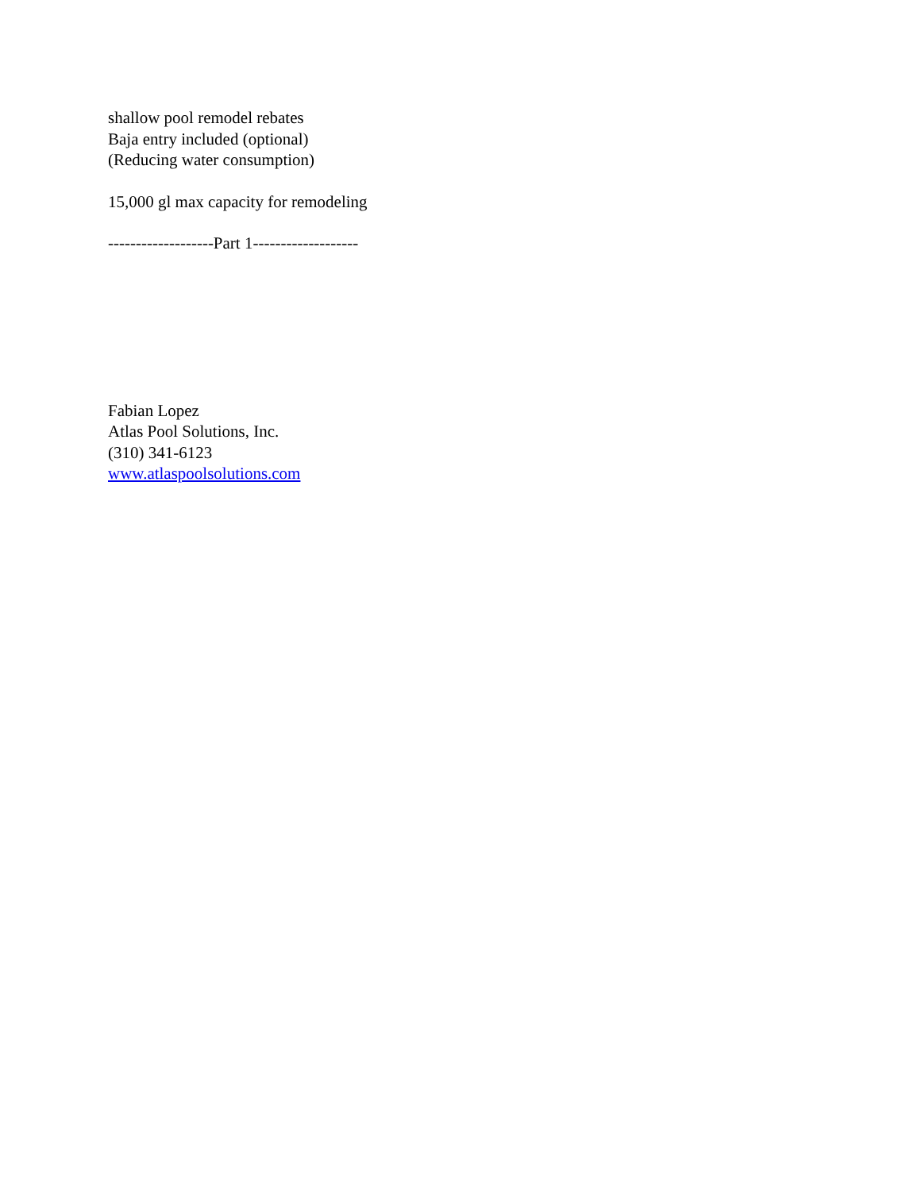shallow pool remodel rebates
Baja entry included (optional)
(Reducing water consumption)
15,000 gl max capacity for remodeling
-------------------Part 1-------------------
Fabian Lopez
Atlas Pool Solutions, Inc.
(310) 341-6123
www.atlaspoolsolutions.com